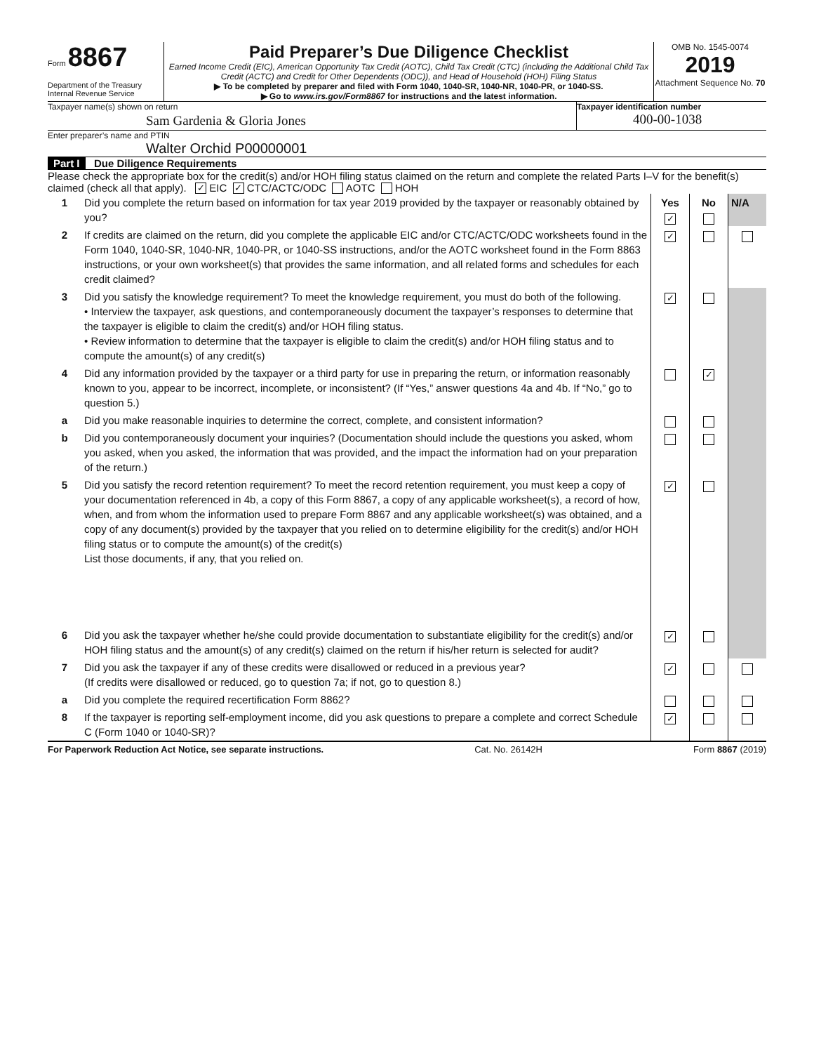Form 8867
Department of the Treasury
Internal Revenue Service
Paid Preparer’s Due Diligence Checklist
Earned Income Credit (EIC), American Opportunity Tax Credit (AOTC), Child Tax Credit (CTC) (including the Additional Child Tax Credit (ACTC) and Credit for Other Dependents (ODC)), and Head of Household (HOH) Filing Status
▶ To be completed by preparer and filed with Form 1040, 1040-SR, 1040-NR, 1040-PR, or 1040-SS.
▶ Go to www.irs.gov/Form8867 for instructions and the latest information.
OMB No. 1545-0074
2019
Attachment Sequence No. 70
Taxpayer name(s) shown on return
Sam Gardenia & Gloria Jones
Taxpayer identification number
400-00-1038
Enter preparer’s name and PTIN
Walter Orchid P00000001
Part I Due Diligence Requirements
Please check the appropriate box for the credit(s) and/or HOH filing status claimed on the return and complete the related Parts I–V for the benefit(s) claimed (check all that apply). ✓ EIC ✓ CTC/ACTC/ODC AOTC HOH
| 1 | Did you complete the return based on information for tax year 2019 provided by the taxpayer or reasonably obtained by you? | Yes ✓ | No | N/A |
| 2 | If credits are claimed on the return, did you complete the applicable EIC and/or CTC/ACTC/ODC worksheets found in the Form 1040, 1040-SR, 1040-NR, 1040-PR, or 1040-SS instructions, and/or the AOTC worksheet found in the Form 8863 instructions, or your own worksheet(s) that provides the same information, and all related forms and schedules for each credit claimed? | ✓ | | |
| 3 | Did you satisfy the knowledge requirement? To meet the knowledge requirement, you must do both of the following. • Interview the taxpayer, ask questions, and contemporaneously document the taxpayer’s responses to determine that the taxpayer is eligible to claim the credit(s) and/or HOH filing status. • Review information to determine that the taxpayer is eligible to claim the credit(s) and/or HOH filing status and to compute the amount(s) of any credit(s) | ✓ | | |
| 4 | Did any information provided by the taxpayer or a third party for use in preparing the return, or information reasonably known to you, appear to be incorrect, incomplete, or inconsistent? (If “Yes,” answer questions 4a and 4b. If “No,” go to question 5.) | | ✓ | |
| a | Did you make reasonable inquiries to determine the correct, complete, and consistent information? | | | |
| b | Did you contemporaneously document your inquiries? (Documentation should include the questions you asked, whom you asked, when you asked, the information that was provided, and the impact the information had on your preparation of the return.) | | | |
| 5 | Did you satisfy the record retention requirement? To meet the record retention requirement, you must keep a copy of your documentation referenced in 4b, a copy of this Form 8867, a copy of any applicable worksheet(s), a record of how, when, and from whom the information used to prepare Form 8867 and any applicable worksheet(s) was obtained, and a copy of any document(s) provided by the taxpayer that you relied on to determine eligibility for the credit(s) and/or HOH filing status or to compute the amount(s) of the credit(s) List those documents, if any, that you relied on. | ✓ | | |
| 6 | Did you ask the taxpayer whether he/she could provide documentation to substantiate eligibility for the credit(s) and/or HOH filing status and the amount(s) of any credit(s) claimed on the return if his/her return is selected for audit? | ✓ | | |
| 7 | Did you ask the taxpayer if any of these credits were disallowed or reduced in a previous year? (If credits were disallowed or reduced, go to question 7a; if not, go to question 8.) | ✓ | | |
| a | Did you complete the required recertification Form 8862? | | | |
| 8 | If the taxpayer is reporting self-employment income, did you ask questions to prepare a complete and correct Schedule C (Form 1040 or 1040-SR)? | ✓ | | |
For Paperwork Reduction Act Notice, see separate instructions. Cat. No. 26142H Form 8867 (2019)